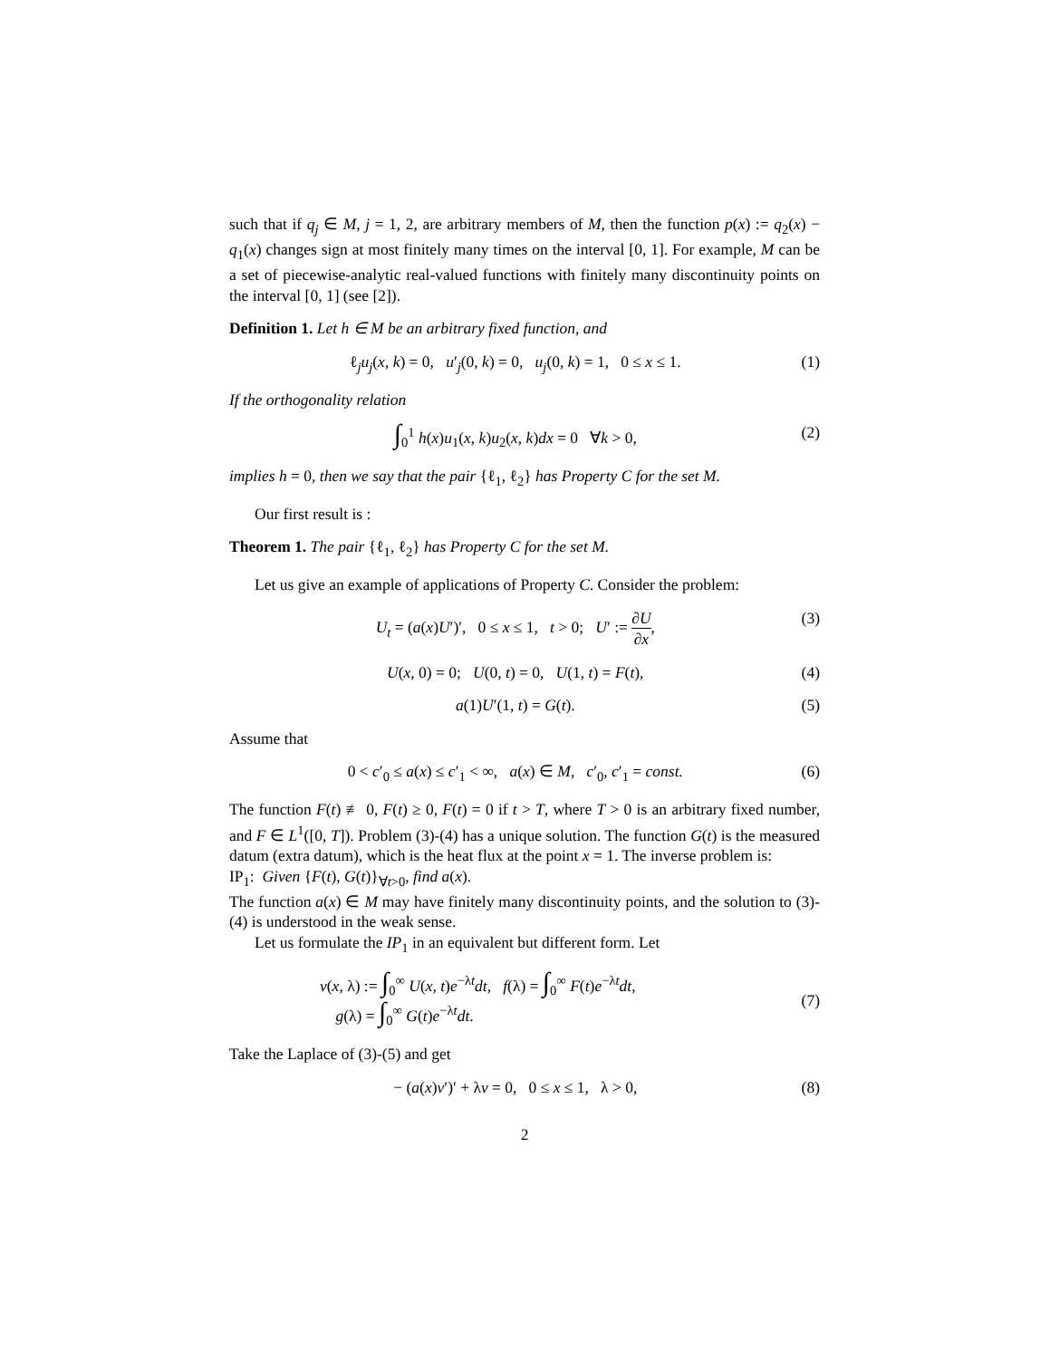such that if q<sub>j</sub> ∈ M, j = 1, 2, are arbitrary members of M, then the function p(x) := q<sub>2</sub>(x) − q<sub>1</sub>(x) changes sign at most finitely many times on the interval [0, 1]. For example, M can be a set of piecewise-analytic real-valued functions with finitely many discontinuity points on the interval [0, 1] (see [2]).
Definition 1. Let h ∈ M be an arbitrary fixed function, and
ℓ<sub>j</sub>u<sub>j</sub>(x, k) = 0, u′<sub>j</sub>(0, k) = 0, u<sub>j</sub>(0, k) = 1, 0 ≤ x ≤ 1. (1)
If the orthogonality relation
∫<sub>0</sub><sup>1</sup> h(x)u<sub>1</sub>(x, k)u<sub>2</sub>(x, k)dx = 0 ∀k > 0, (2)
implies h = 0, then we say that the pair {ℓ<sub>1</sub>, ℓ<sub>2</sub>} has Property C for the set M.
Our first result is :
Theorem 1. The pair {ℓ<sub>1</sub>, ℓ<sub>2</sub>} has Property C for the set M.
Let us give an example of applications of Property C. Consider the problem:
U<sub>t</sub> = (a(x)U′)′, 0 ≤ x ≤ 1, t > 0; U′ := ∂U ∂x, (3)
U(x, 0) = 0; U(0, t) = 0, U(1, t) = F(t), (4)
a(1)U′(1, t) = G(t). (5)
Assume that
0 < c′<sub>0</sub> ≤ a(x) ≤ c′<sub>1</sub> < ∞, a(x) ∈ M, c′<sub>0</sub>, c′<sub>1</sub> = const. (6)
The function F(t) ≢ 0, F(t) ≥ 0, F(t) = 0 if t > T, where T > 0 is an arbitrary fixed number, and F ∈ L<sup>1</sup>([0, T]). Problem (3)-(4) has a unique solution. The function G(t) is the measured datum (extra datum), which is the heat flux at the point x = 1. The inverse problem is:
IP<sub>1</sub>: Given {F(t), G(t)}<sub>∀t>0</sub>, find a(x).
The function a(x) ∈ M may have finitely many discontinuity points, and the solution to (3)-(4) is understood in the weak sense.
Let us formulate the IP<sub>1</sub> in an equivalent but different form. Let
v(x, λ) := ∫<sub>0</sub><sup>∞</sup> U(x, t)e<sup>−λt</sup>dt, f(λ) = ∫<sub>0</sub><sup>∞</sup> F(t)e<sup>−λt</sup>dt,
g(λ) = ∫<sub>0</sub><sup>∞</sup> G(t)e<sup>−λt</sup>dt. (7)
Take the Laplace of (3)-(5) and get
− (a(x)v′)′ + λv = 0, 0 ≤ x ≤ 1, λ > 0, (8)
2